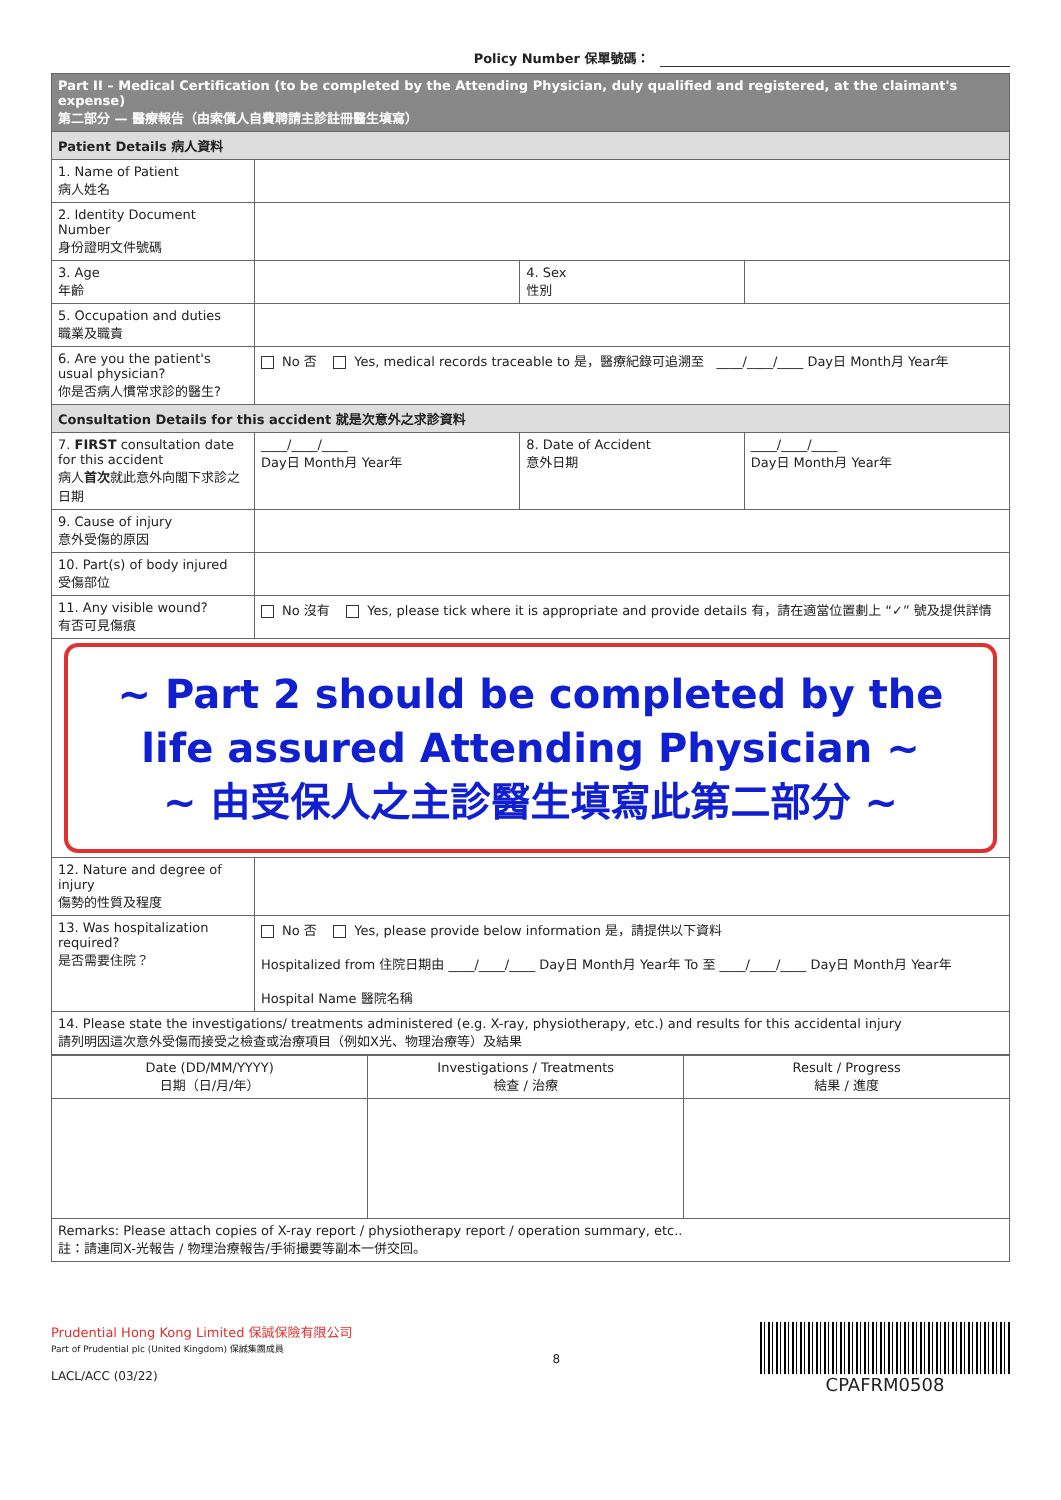Policy Number 保單號碼：
| Part II – Medical Certification (to be completed by the Attending Physician, duly qualified and registered, at the claimant's expense) 第二部分 — 醫療報告（由索償人自費聘請主診註冊醫生填寫） | | | |
| --- | --- | --- | --- |
| Patient Details 病人資料 | | | |
| 1. Name of Patient 病人姓名 | | | |
| 2. Identity Document Number 身份證明文件號碼 | | | |
| 3. Age 年齡 | | 4. Sex 性別 | |
| 5. Occupation and duties 職業及職責 | | | |
| 6. Are you the patient's usual physician? 你是否病人慣常求診的醫生? | No 否 Yes, medical records traceable to 是，醫療紀錄可追溯至 ____/____/____ Day日 Month月 Year年 | | |
| Consultation Details for this accident 就是次意外之求診資料 | | | |
| 7. FIRST consultation date for this accident 病人 首次 就此意外向閣下求診之日期 | ____/____/____ Day日 Month月 Year年 | 8. Date of Accident 意外日期 | ____/____/____ Day日 Month月 Year年 |
| 9. Cause of injury 意外受傷的原因 | | | |
| 10. Part(s) of body injured 受傷部位 | | | |
| 11. Any visible wound? 有否可見傷痕 | No 沒有 Yes, please tick where it is appropriate and provide details 有，請在適當位置劃上 “✓” 號及提供詳情 | | |
| ~ Part 2 should be completed by the life assured Attending Physician ~ ~ 由受保人之主診醫生填寫此第二部分 ~ | | | |
| 12. Nature and degree of injury 傷勢的性質及程度 | | | |
| 13. Was hospitalization required? 是否需要住院？ | No 否 Yes, please provide below information 是，請提供以下資料 Hospitalized from 住院日期由 ____/____/____ Day日 Month月 Year年 To 至 ____/____/____ Day日 Month月 Year年 Hospital Name 醫院名稱 | | |
| 14. Please state the investigations/ treatments administered (e.g. X-ray, physiotherapy, etc.) and results for this accidental injury 請列明因這次意外受傷而接受之檢查或治療項目（例如X光、物理治療等）及結果 | | | |
| Date (DD/MM/YYYY) 日期（日/月/年） | Investigations / Treatments 檢查 / 治療 | Result / Progress 結果 / 進度 |
| --- | --- | --- |
| Remarks: Please attach copies of X-ray report / physiotherapy report / operation summary, etc.. 註：請連同X-光報告 / 物理治療報告/手術撮要等副本一併交回。 | | |
Prudential Hong Kong Limited 保誠保險有限公司
Part of Prudential plc (United Kingdom) 保誠集團成員
LACL/ACC (03/22)
8
CPAFRM0508